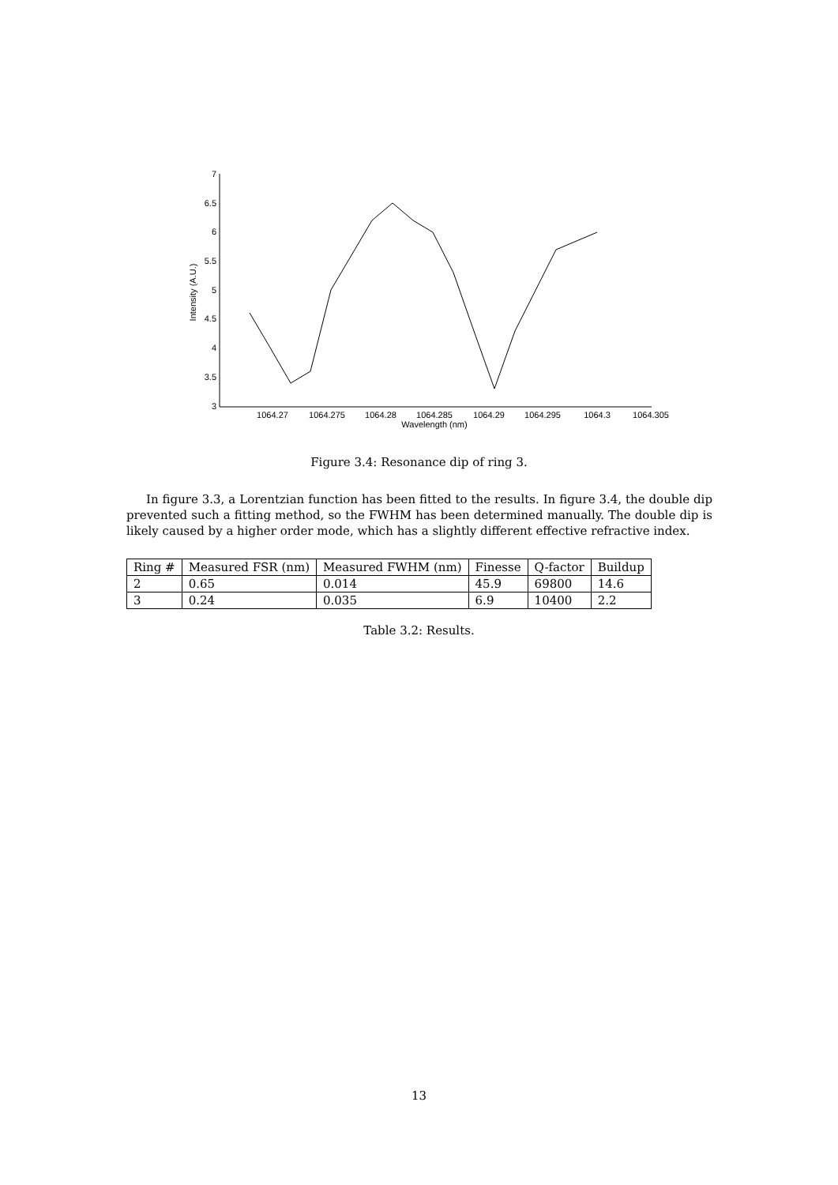7
6.5
6
5.5
5
4.5
4
3.5
3
1064.27
1064.275
1064.28
1064.285
1064.29
1064.295
1064.3
1064.305
Wavelength (nm)
Intensity (A.U.)
Figure 3.4: Resonance dip of ring 3.
In figure 3.3, a Lorentzian function has been fitted to the results. In figure 3.4, the double dip prevented such a fitting method, so the FWHM has been determined manually. The double dip is likely caused by a higher order mode, which has a slightly different effective refractive index.
| Ring # | Measured FSR (nm) | Measured FWHM (nm) | Finesse | Q-factor | Buildup |
| --- | --- | --- | --- | --- | --- |
| 2 | 0.65 | 0.014 | 45.9 | 69800 | 14.6 |
| 3 | 0.24 | 0.035 | 6.9 | 10400 | 2.2 |
Table 3.2: Results.
13